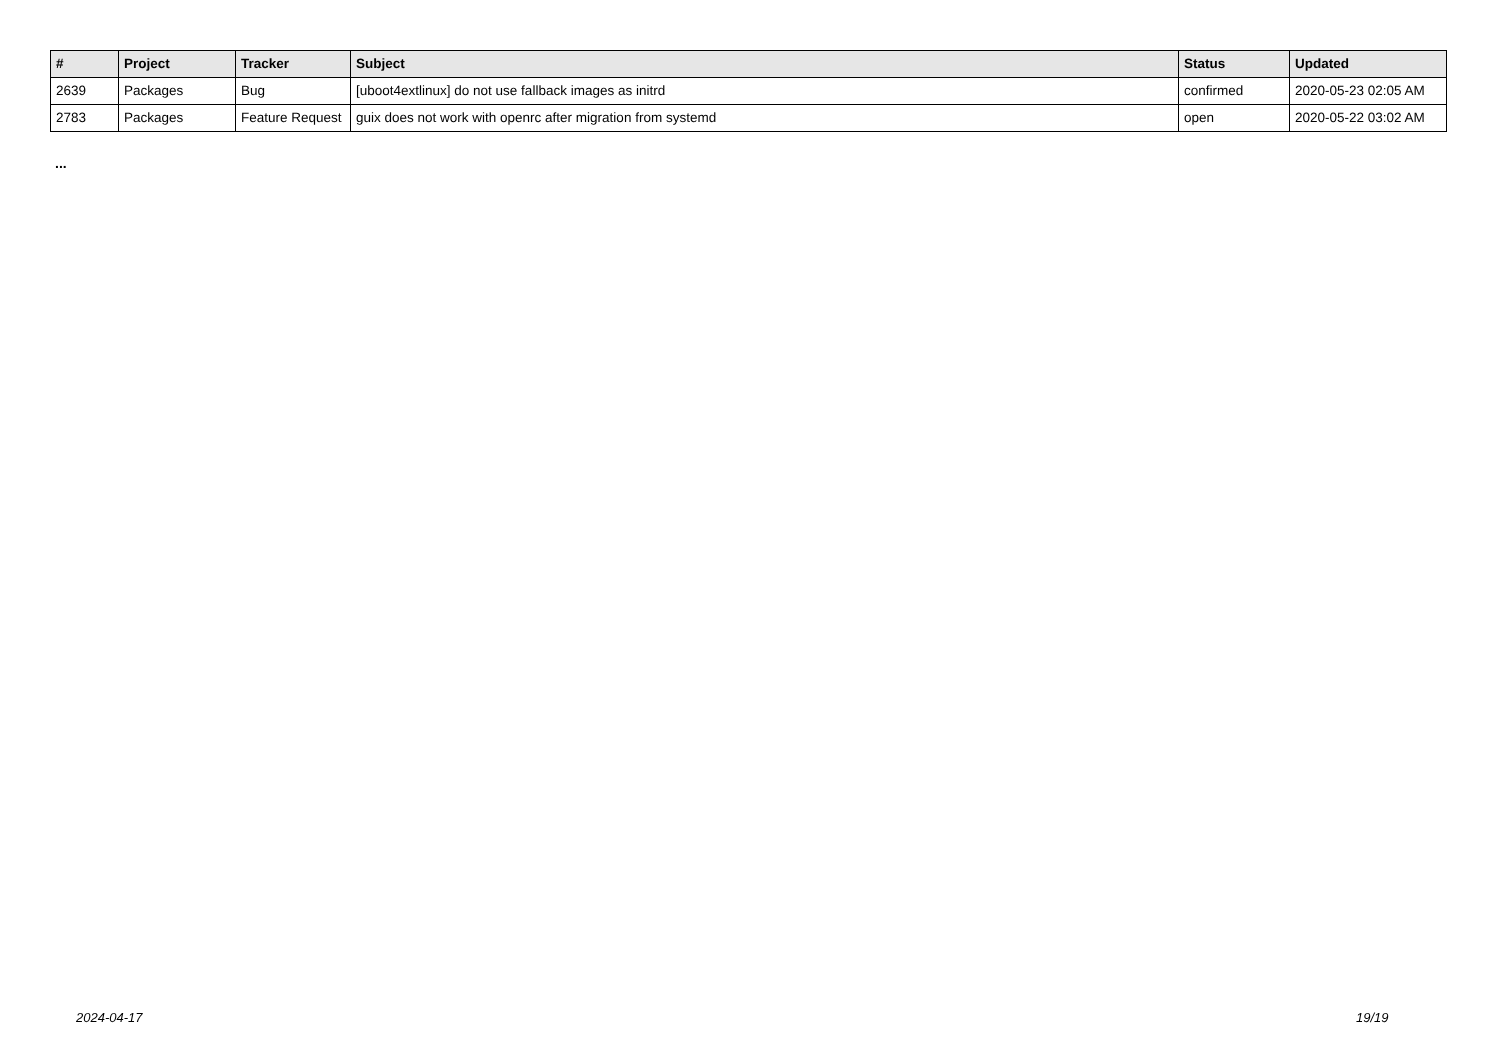| # | Project | Tracker | Subject | Status | Updated |
| --- | --- | --- | --- | --- | --- |
| 2639 | Packages | Bug | [uboot4extlinux] do not use fallback images as initrd | confirmed | 2020-05-23 02:05 AM |
| 2783 | Packages | Feature Request | guix does not work with openrc after migration from systemd | open | 2020-05-22 03:02 AM |
...
2024-04-17 19/19